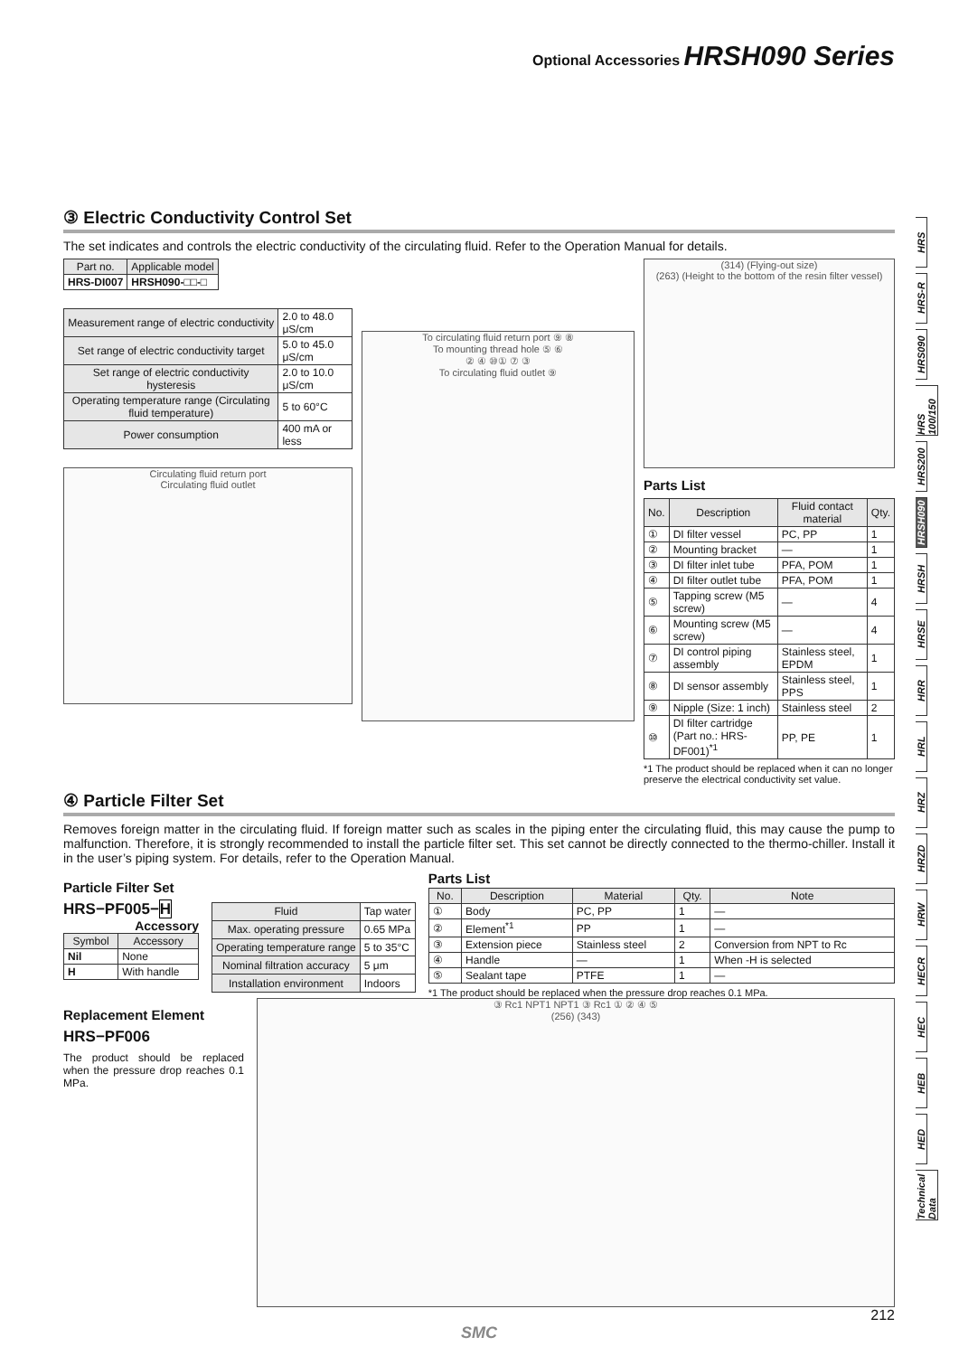Optional Accessories HRSH090 Series
③ Electric Conductivity Control Set
The set indicates and controls the electric conductivity of the circulating fluid. Refer to the Operation Manual for details.
| Part no. | Applicable model |
| --- | --- |
| HRS-DI007 | HRSH090-□□-□ |
| Measurement range of electric conductivity | 2.0 to 48.0 μS/cm |
| Set range of electric conductivity target | 5.0 to 45.0 μS/cm |
| Set range of electric conductivity hysteresis | 2.0 to 10.0 μS/cm |
| Operating temperature range (Circulating fluid temperature) | 5 to 60°C |
| Power consumption | 400 mA or less |
Circulating fluid return port
Circulating fluid outlet
To circulating fluid return port ⑨ ⑧
To mounting thread hole ⑤ ⑥
② ④ ⑩① ⑦ ③
To circulating fluid outlet ⑨
(314) (Flying-out size)
(263) (Height to the bottom of the resin filter vessel)
Parts List
| No. | Description | Fluid contact material | Qty. |
| --- | --- | --- | --- |
| ① | DI filter vessel | PC, PP | 1 |
| ② | Mounting bracket | — | 1 |
| ③ | DI filter inlet tube | PFA, POM | 1 |
| ④ | DI filter outlet tube | PFA, POM | 1 |
| ⑤ | Tapping screw (M5 screw) | — | 4 |
| ⑥ | Mounting screw (M5 screw) | — | 4 |
| ⑦ | DI control piping assembly | Stainless steel, EPDM | 1 |
| ⑧ | DI sensor assembly | Stainless steel, PPS | 1 |
| ⑨ | Nipple (Size: 1 inch) | Stainless steel | 2 |
| ⑩ | DI filter cartridge (Part no.: HRS-DF001)<sup>*1</sup> | PP, PE | 1 |
*1 The product should be replaced when it can no longer preserve the electrical conductivity set value.
④ Particle Filter Set
Removes foreign matter in the circulating fluid. If foreign matter such as scales in the piping enter the circulating fluid, this may cause the pump to malfunction. Therefore, it is strongly recommended to install the particle filter set. This set cannot be directly connected to the thermo-chiller. Install it in the user’s piping system. For details, refer to the Operation Manual.
Particle Filter Set
HRS−PF005−H
Accessory
| Symbol | Accessory |
| --- | --- |
| Nil | None |
| H | With handle |
| Fluid | Tap water |
| Max. operating pressure | 0.65 MPa |
| Operating temperature range | 5 to 35°C |
| Nominal filtration accuracy | 5 μm |
| Installation environment | Indoors |
Parts List
| No. | Description | Material | Qty. | Note |
| --- | --- | --- | --- | --- |
| ① | Body | PC, PP | 1 | — |
| ② | Element<sup>*1</sup> | PP | 1 | — |
| ③ | Extension piece | Stainless steel | 2 | Conversion from NPT to Rc |
| ④ | Handle | — | 1 | When -H is selected |
| ⑤ | Sealant tape | PTFE | 1 | — |
*1 The product should be replaced when the pressure drop reaches 0.1 MPa.
Replacement Element
HRS−PF006
The product should be replaced when the pressure drop reaches 0.1 MPa.
③ Rc1 NPT1 NPT1 ③ Rc1 ① ② ④ ⑤
(256) (343)
212
SMC
HRS
HRS-R
HRS090
HRS 100/150
HRS200
HRSH090
HRSH
HRSE
HRR
HRL
HRZ
HRZD
HRW
HECR
HEC
HEB
HED
Technical Data